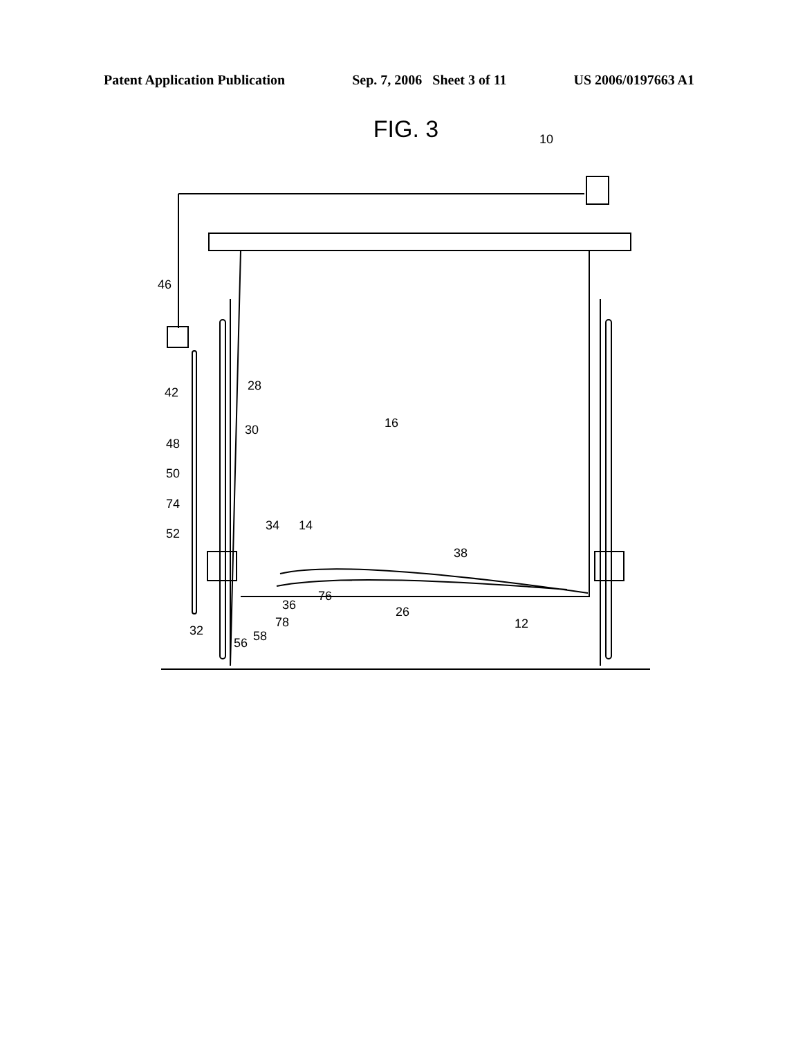Patent Application Publication Sep. 7, 2006 Sheet 3 of 11 US 2006/0197663 A1
FIG. 3
10
46
42
28
30
16
48
50
74
52
34
14
38
36
76
26
12
32
56
58
78